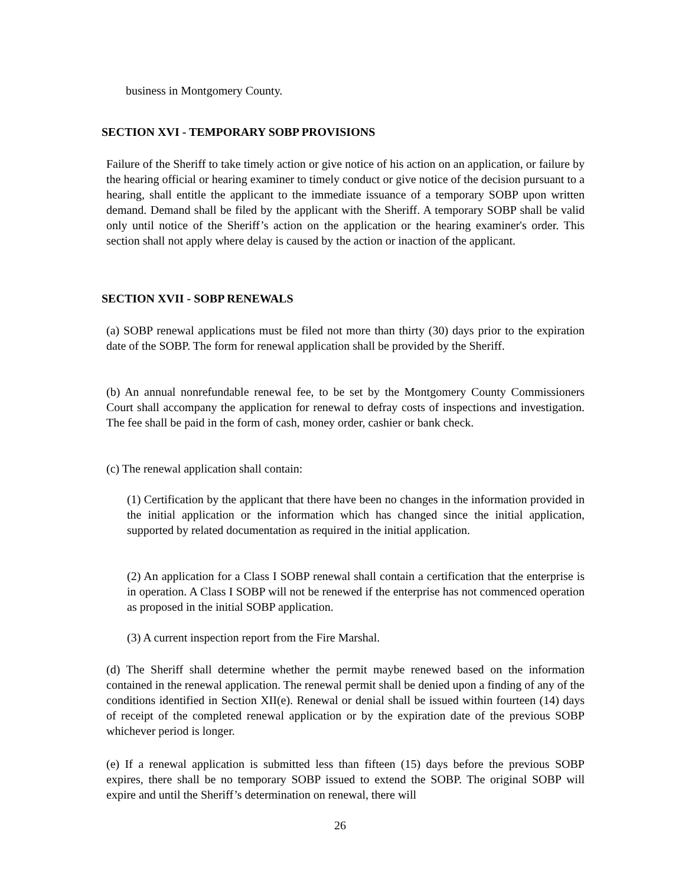business in Montgomery County.
SECTION XVI - TEMPORARY SOBP PROVISIONS
Failure of the Sheriff to take timely action or give notice of his action on an application, or failure by the hearing official or hearing examiner to timely conduct or give notice of the decision pursuant to a hearing, shall entitle the applicant to the immediate issuance of a temporary SOBP upon written demand. Demand shall be filed by the applicant with the Sheriff. A temporary SOBP shall be valid only until notice of the Sheriff’s action on the application or the hearing examiner's order. This section shall not apply where delay is caused by the action or inaction of the applicant.
SECTION XVII - SOBP RENEWALS
(a) SOBP renewal applications must be filed not more than thirty (30) days prior to the expiration date of the SOBP. The form for renewal application shall be provided by the Sheriff.
(b) An annual nonrefundable renewal fee, to be set by the Montgomery County Commissioners Court shall accompany the application for renewal to defray costs of inspections and investigation. The fee shall be paid in the form of cash, money order, cashier or bank check.
(c) The renewal application shall contain:
(1) Certification by the applicant that there have been no changes in the information provided in the initial application or the information which has changed since the initial application, supported by related documentation as required in the initial application.
(2) An application for a Class I SOBP renewal shall contain a certification that the enterprise is in operation. A Class I SOBP will not be renewed if the enterprise has not commenced operation as proposed in the initial SOBP application.
(3) A current inspection report from the Fire Marshal.
(d) The Sheriff shall determine whether the permit maybe renewed based on the information contained in the renewal application. The renewal permit shall be denied upon a finding of any of the conditions identified in Section XII(e). Renewal or denial shall be issued within fourteen (14) days of receipt of the completed renewal application or by the expiration date of the previous SOBP whichever period is longer.
(e) If a renewal application is submitted less than fifteen (15) days before the previous SOBP expires, there shall be no temporary SOBP issued to extend the SOBP. The original SOBP will expire and until the Sheriff’s determination on renewal, there will
26